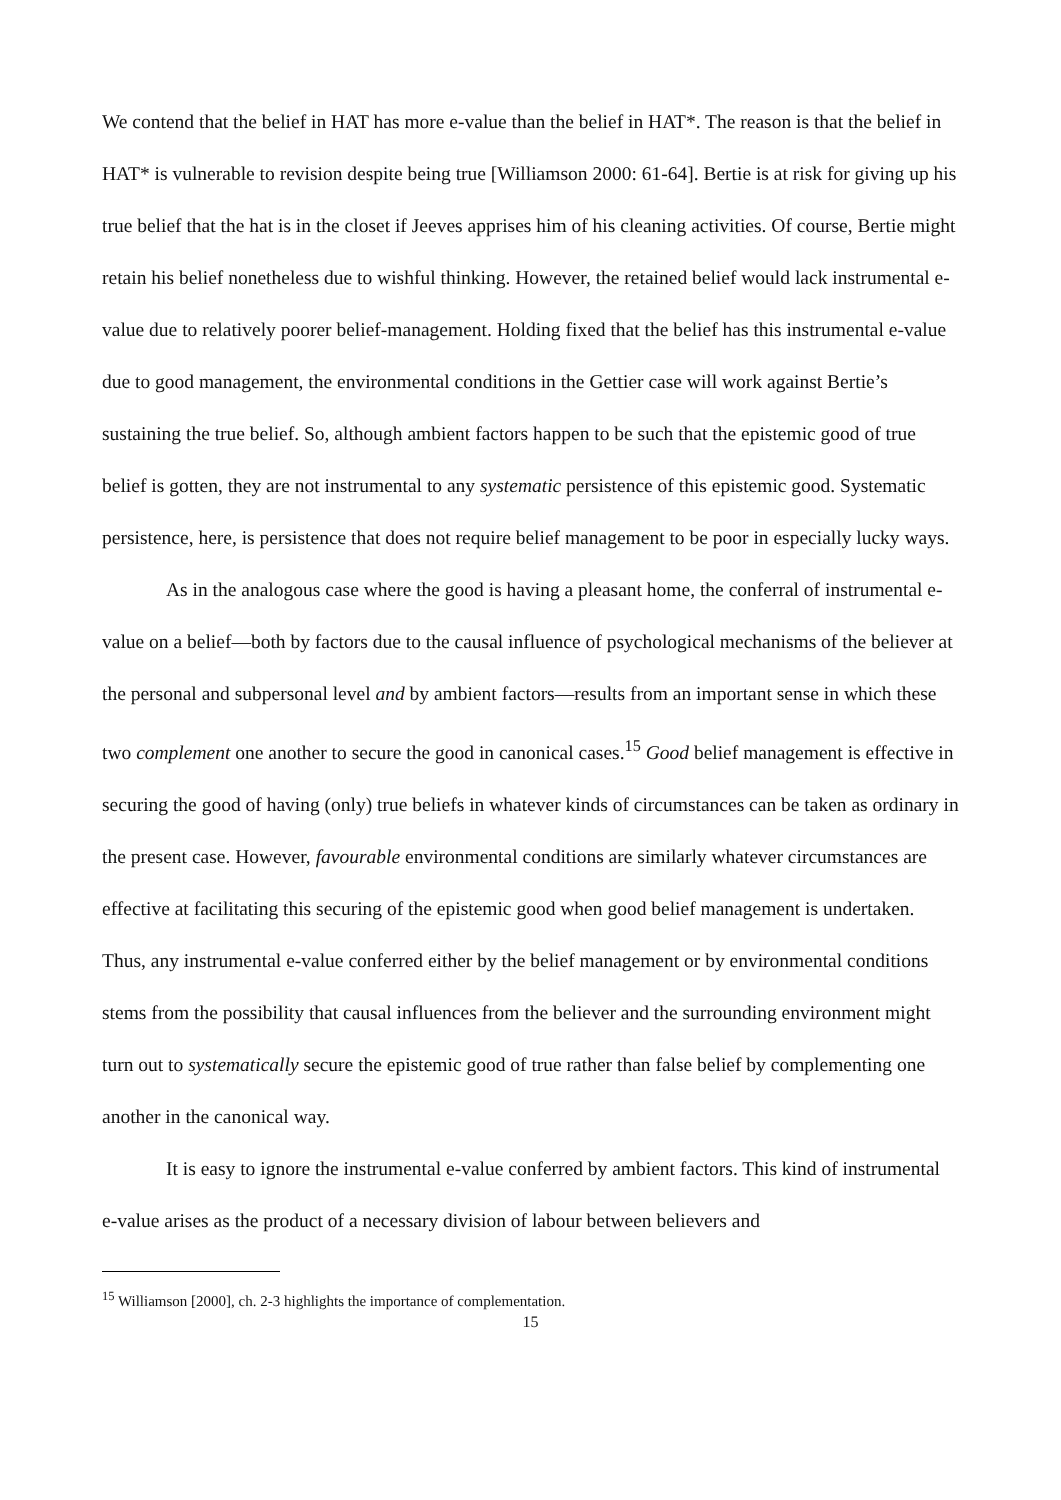We contend that the belief in HAT has more e-value than the belief in HAT*. The reason is that the belief in HAT* is vulnerable to revision despite being true [Williamson 2000: 61-64]. Bertie is at risk for giving up his true belief that the hat is in the closet if Jeeves apprises him of his cleaning activities. Of course, Bertie might retain his belief nonetheless due to wishful thinking. However, the retained belief would lack instrumental e-value due to relatively poorer belief-management. Holding fixed that the belief has this instrumental e-value due to good management, the environmental conditions in the Gettier case will work against Bertie’s sustaining the true belief. So, although ambient factors happen to be such that the epistemic good of true belief is gotten, they are not instrumental to any systematic persistence of this epistemic good. Systematic persistence, here, is persistence that does not require belief management to be poor in especially lucky ways.
As in the analogous case where the good is having a pleasant home, the conferral of instrumental e-value on a belief—both by factors due to the causal influence of psychological mechanisms of the believer at the personal and subpersonal level and by ambient factors—results from an important sense in which these two complement one another to secure the good in canonical cases.<sup>15</sup> Good belief management is effective in securing the good of having (only) true beliefs in whatever kinds of circumstances can be taken as ordinary in the present case. However, favourable environmental conditions are similarly whatever circumstances are effective at facilitating this securing of the epistemic good when good belief management is undertaken. Thus, any instrumental e-value conferred either by the belief management or by environmental conditions stems from the possibility that causal influences from the believer and the surrounding environment might turn out to systematically secure the epistemic good of true rather than false belief by complementing one another in the canonical way.
It is easy to ignore the instrumental e-value conferred by ambient factors. This kind of instrumental e-value arises as the product of a necessary division of labour between believers and
<sup>15</sup> Williamson [2000], ch. 2-3 highlights the importance of complementation.
15